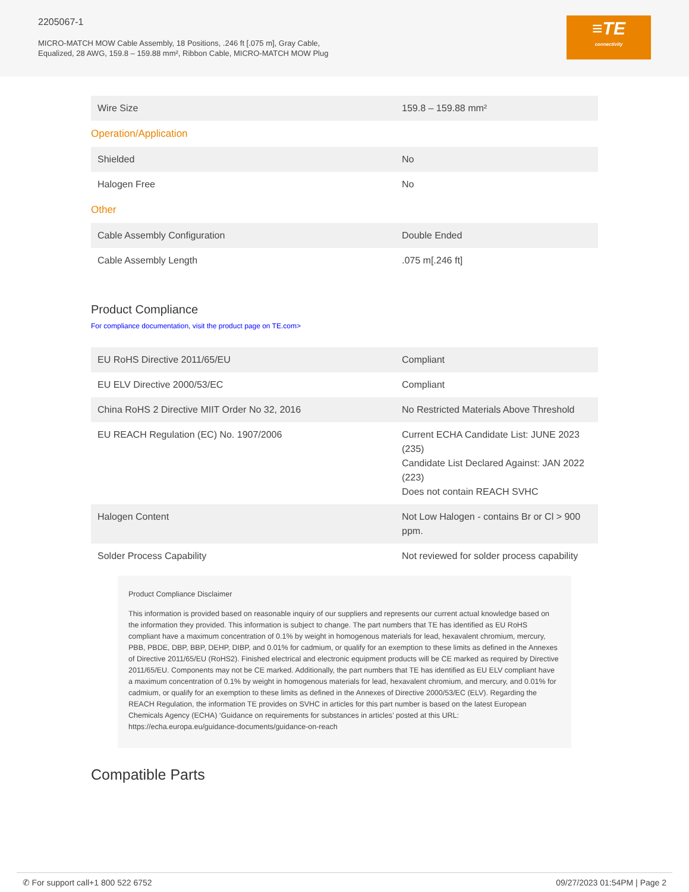2205067-1
MICRO-MATCH MOW Cable Assembly, 18 Positions, .246 ft [.075 m], Gray Cable,
Equalized, 28 AWG, 159.8 – 159.88 mm², Ribbon Cable, MICRO-MATCH MOW Plug
≡TE
connectivity
| Wire Size | 159.8 – 159.88 mm² |
Operation/Application
| Shielded | No |
| Halogen Free | No |
Other
| Cable Assembly Configuration | Double Ended |
| Cable Assembly Length | .075 m[.246 ft] |
Product Compliance
For compliance documentation, visit the product page on TE.com>
| EU RoHS Directive 2011/65/EU | Compliant |
| EU ELV Directive 2000/53/EC | Compliant |
| China RoHS 2 Directive MIIT Order No 32, 2016 | No Restricted Materials Above Threshold |
| EU REACH Regulation (EC) No. 1907/2006 | Current ECHA Candidate List: JUNE 2023 (235) Candidate List Declared Against: JAN 2022 (223) Does not contain REACH SVHC |
| Halogen Content | Not Low Halogen - contains Br or Cl > 900 ppm. |
| Solder Process Capability | Not reviewed for solder process capability |
Product Compliance Disclaimer
This information is provided based on reasonable inquiry of our suppliers and represents our current actual knowledge based on the information they provided. This information is subject to change. The part numbers that TE has identified as EU RoHS compliant have a maximum concentration of 0.1% by weight in homogenous materials for lead, hexavalent chromium, mercury, PBB, PBDE, DBP, BBP, DEHP, DIBP, and 0.01% for cadmium, or qualify for an exemption to these limits as defined in the Annexes of Directive 2011/65/EU (RoHS2). Finished electrical and electronic equipment products will be CE marked as required by Directive 2011/65/EU. Components may not be CE marked. Additionally, the part numbers that TE has identified as EU ELV compliant have a maximum concentration of 0.1% by weight in homogenous materials for lead, hexavalent chromium, and mercury, and 0.01% for cadmium, or qualify for an exemption to these limits as defined in the Annexes of Directive 2000/53/EC (ELV). Regarding the REACH Regulation, the information TE provides on SVHC in articles for this part number is based on the latest European Chemicals Agency (ECHA) ‘Guidance on requirements for substances in articles’ posted at this URL: https://echa.europa.eu/guidance-documents/guidance-on-reach
Compatible Parts
✆ For support call+1 800 522 6752 09/27/2023 01:54PM | Page 2